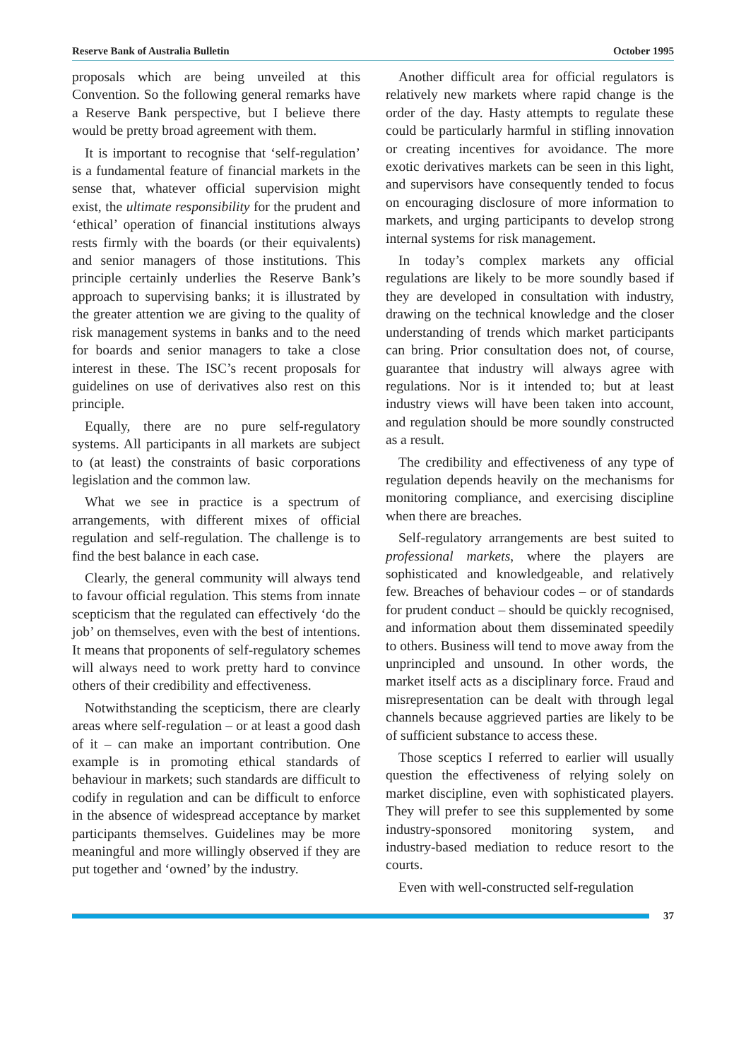Reserve Bank of Australia Bulletin October 1995
proposals which are being unveiled at this Convention. So the following general remarks have a Reserve Bank perspective, but I believe there would be pretty broad agreement with them.
It is important to recognise that ‘self-regulation’ is a fundamental feature of financial markets in the sense that, whatever official supervision might exist, the ultimate responsibility for the prudent and ‘ethical’ operation of financial institutions always rests firmly with the boards (or their equivalents) and senior managers of those institutions. This principle certainly underlies the Reserve Bank’s approach to supervising banks; it is illustrated by the greater attention we are giving to the quality of risk management systems in banks and to the need for boards and senior managers to take a close interest in these. The ISC’s recent proposals for guidelines on use of derivatives also rest on this principle.
Equally, there are no pure self-regulatory systems. All participants in all markets are subject to (at least) the constraints of basic corporations legislation and the common law.
What we see in practice is a spectrum of arrangements, with different mixes of official regulation and self-regulation. The challenge is to find the best balance in each case.
Clearly, the general community will always tend to favour official regulation. This stems from innate scepticism that the regulated can effectively ‘do the job’ on themselves, even with the best of intentions. It means that proponents of self-regulatory schemes will always need to work pretty hard to convince others of their credibility and effectiveness.
Notwithstanding the scepticism, there are clearly areas where self-regulation – or at least a good dash of it – can make an important contribution. One example is in promoting ethical standards of behaviour in markets; such standards are difficult to codify in regulation and can be difficult to enforce in the absence of widespread acceptance by market participants themselves. Guidelines may be more meaningful and more willingly observed if they are put together and ‘owned’ by the industry.
Another difficult area for official regulators is relatively new markets where rapid change is the order of the day. Hasty attempts to regulate these could be particularly harmful in stifling innovation or creating incentives for avoidance. The more exotic derivatives markets can be seen in this light, and supervisors have consequently tended to focus on encouraging disclosure of more information to markets, and urging participants to develop strong internal systems for risk management.
In today’s complex markets any official regulations are likely to be more soundly based if they are developed in consultation with industry, drawing on the technical knowledge and the closer understanding of trends which market participants can bring. Prior consultation does not, of course, guarantee that industry will always agree with regulations. Nor is it intended to; but at least industry views will have been taken into account, and regulation should be more soundly constructed as a result.
The credibility and effectiveness of any type of regulation depends heavily on the mechanisms for monitoring compliance, and exercising discipline when there are breaches.
Self-regulatory arrangements are best suited to professional markets, where the players are sophisticated and knowledgeable, and relatively few. Breaches of behaviour codes – or of standards for prudent conduct – should be quickly recognised, and information about them disseminated speedily to others. Business will tend to move away from the unprincipled and unsound. In other words, the market itself acts as a disciplinary force. Fraud and misrepresentation can be dealt with through legal channels because aggrieved parties are likely to be of sufficient substance to access these.
Those sceptics I referred to earlier will usually question the effectiveness of relying solely on market discipline, even with sophisticated players. They will prefer to see this supplemented by some industry-sponsored monitoring system, and industry-based mediation to reduce resort to the courts.
Even with well-constructed self-regulation
37